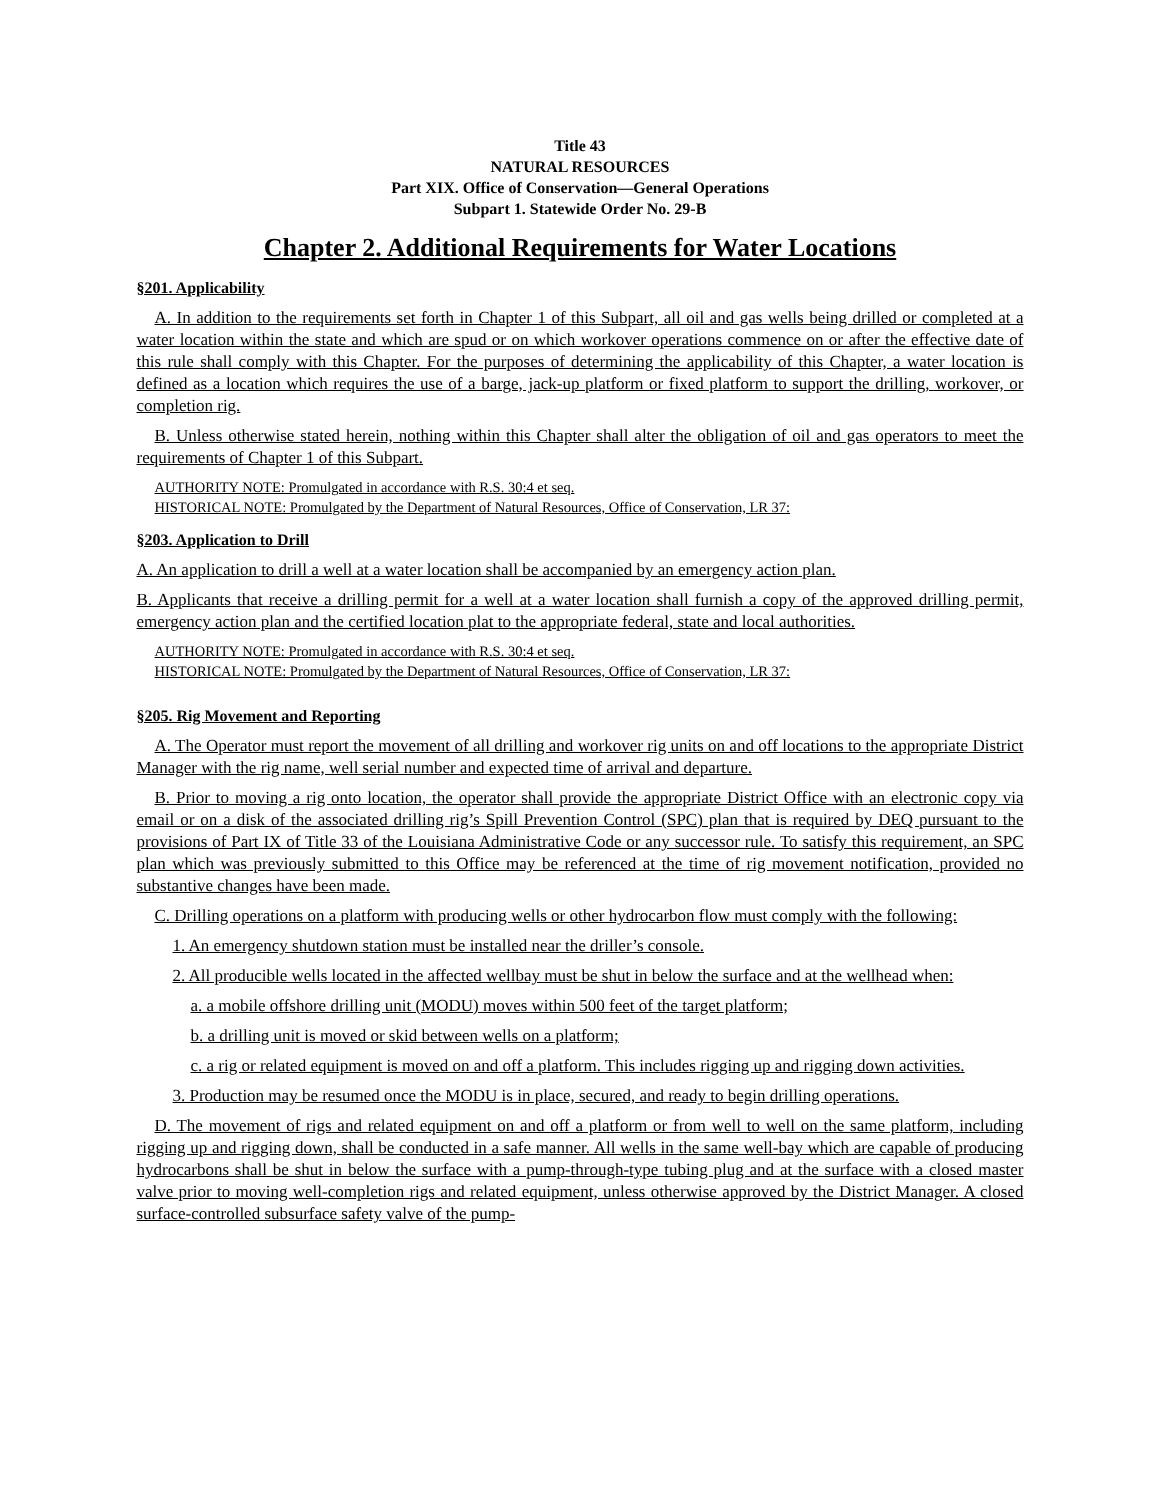Title 43
NATURAL RESOURCES
Part XIX. Office of Conservation—General Operations
Subpart 1. Statewide Order No. 29-B
Chapter 2. Additional Requirements for Water Locations
§201. Applicability
A. In addition to the requirements set forth in Chapter 1 of this Subpart, all oil and gas wells being drilled or completed at a water location within the state and which are spud or on which workover operations commence on or after the effective date of this rule shall comply with this Chapter. For the purposes of determining the applicability of this Chapter, a water location is defined as a location which requires the use of a barge, jack-up platform or fixed platform to support the drilling, workover, or completion rig.
B. Unless otherwise stated herein, nothing within this Chapter shall alter the obligation of oil and gas operators to meet the requirements of Chapter 1 of this Subpart.
AUTHORITY NOTE: Promulgated in accordance with R.S. 30:4 et seq.
HISTORICAL NOTE: Promulgated by the Department of Natural Resources, Office of Conservation, LR 37:
§203. Application to Drill
A. An application to drill a well at a water location shall be accompanied by an emergency action plan.
B. Applicants that receive a drilling permit for a well at a water location shall furnish a copy of the approved drilling permit, emergency action plan and the certified location plat to the appropriate federal, state and local authorities.
AUTHORITY NOTE: Promulgated in accordance with R.S. 30:4 et seq.
HISTORICAL NOTE: Promulgated by the Department of Natural Resources, Office of Conservation, LR 37:
§205. Rig Movement and Reporting
A. The Operator must report the movement of all drilling and workover rig units on and off locations to the appropriate District Manager with the rig name, well serial number and expected time of arrival and departure.
B. Prior to moving a rig onto location, the operator shall provide the appropriate District Office with an electronic copy via email or on a disk of the associated drilling rig’s Spill Prevention Control (SPC) plan that is required by DEQ pursuant to the provisions of Part IX of Title 33 of the Louisiana Administrative Code or any successor rule. To satisfy this requirement, an SPC plan which was previously submitted to this Office may be referenced at the time of rig movement notification, provided no substantive changes have been made.
C. Drilling operations on a platform with producing wells or other hydrocarbon flow must comply with the following:
1. An emergency shutdown station must be installed near the driller’s console.
2. All producible wells located in the affected wellbay must be shut in below the surface and at the wellhead when:
a. a mobile offshore drilling unit (MODU) moves within 500 feet of the target platform;
b. a drilling unit is moved or skid between wells on a platform;
c. a rig or related equipment is moved on and off a platform. This includes rigging up and rigging down activities.
3. Production may be resumed once the MODU is in place, secured, and ready to begin drilling operations.
D. The movement of rigs and related equipment on and off a platform or from well to well on the same platform, including rigging up and rigging down, shall be conducted in a safe manner. All wells in the same well-bay which are capable of producing hydrocarbons shall be shut in below the surface with a pump-through-type tubing plug and at the surface with a closed master valve prior to moving well-completion rigs and related equipment, unless otherwise approved by the District Manager. A closed surface-controlled subsurface safety valve of the pump-